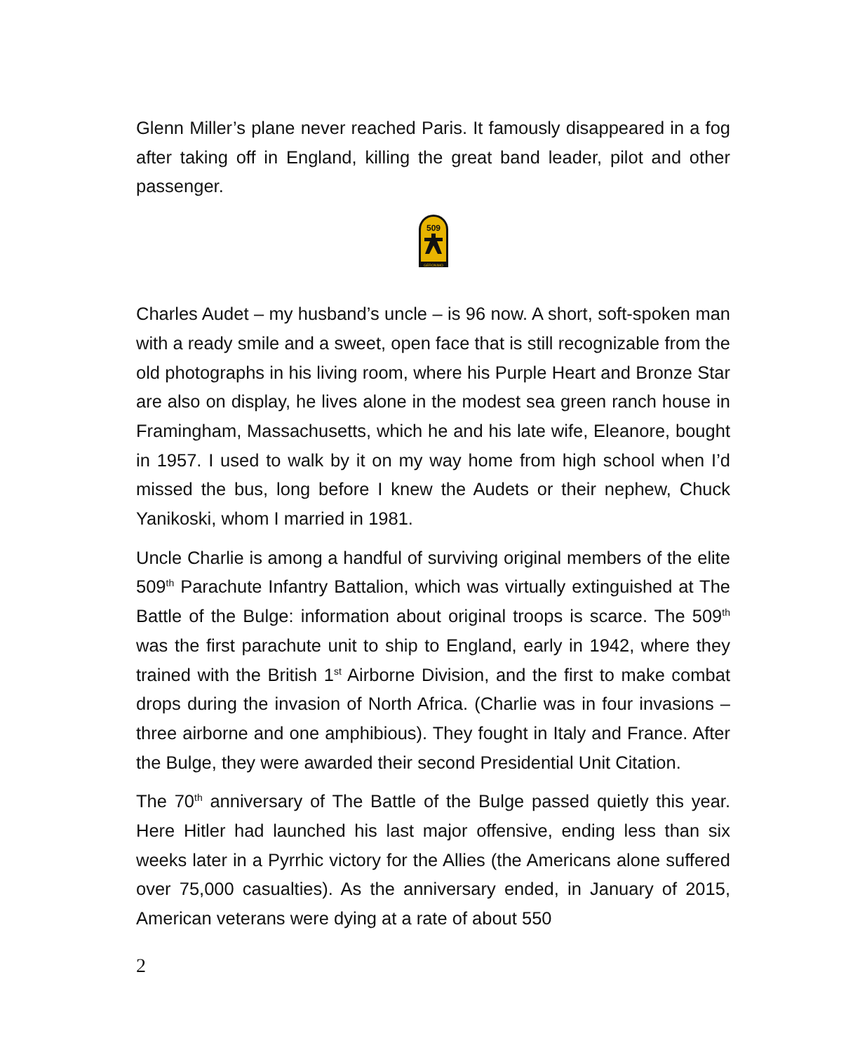Glenn Miller’s plane never reached Paris. It famously disappeared in a fog after taking off in England, killing the great band leader, pilot and other passenger.
GERONIMO
509
Charles Audet – my husband’s uncle – is 96 now. A short, soft-spoken man with a ready smile and a sweet, open face that is still recogniza­ble from the old photographs in his living room, where his Purple Heart and Bronze Star are also on display, he lives alone in the modest sea green ranch house in Framingham, Massachusetts, which he and his late wife, Eleanore, bought in 1957. I used to walk by it on my way home from high school when I’d missed the bus, long before I knew the Audets or their nephew, Chuck Yanikoski, whom I married in 1981.
Uncle Charlie is among a handful of surviving original members of the elite 509<sup>th</sup> Parachute Infantry Battalion, which was virtually extin­guished at The Battle of the Bulge: information about original troops is scarce. The 509<sup>th</sup> was the first parachute unit to ship to England, early in 1942, where they trained with the British 1<sup>st</sup> Airborne Division, and the first to make combat drops during the invasion of North Africa. (Charlie was in four invasions – three airborne and one amphibious). They fought in Italy and France. After the Bulge, they were awarded their second Presidential Unit Citation.
The 70<sup>th</sup> anniversary of The Battle of the Bulge passed quietly this year. Here Hitler had launched his last major offensive, ending less than six weeks later in a Pyrrhic victory for the Allies (the Americans alone suffered over 75,000 casualties). As the anniversary ended, in January of 2015, American veterans were dying at a rate of about 550
2